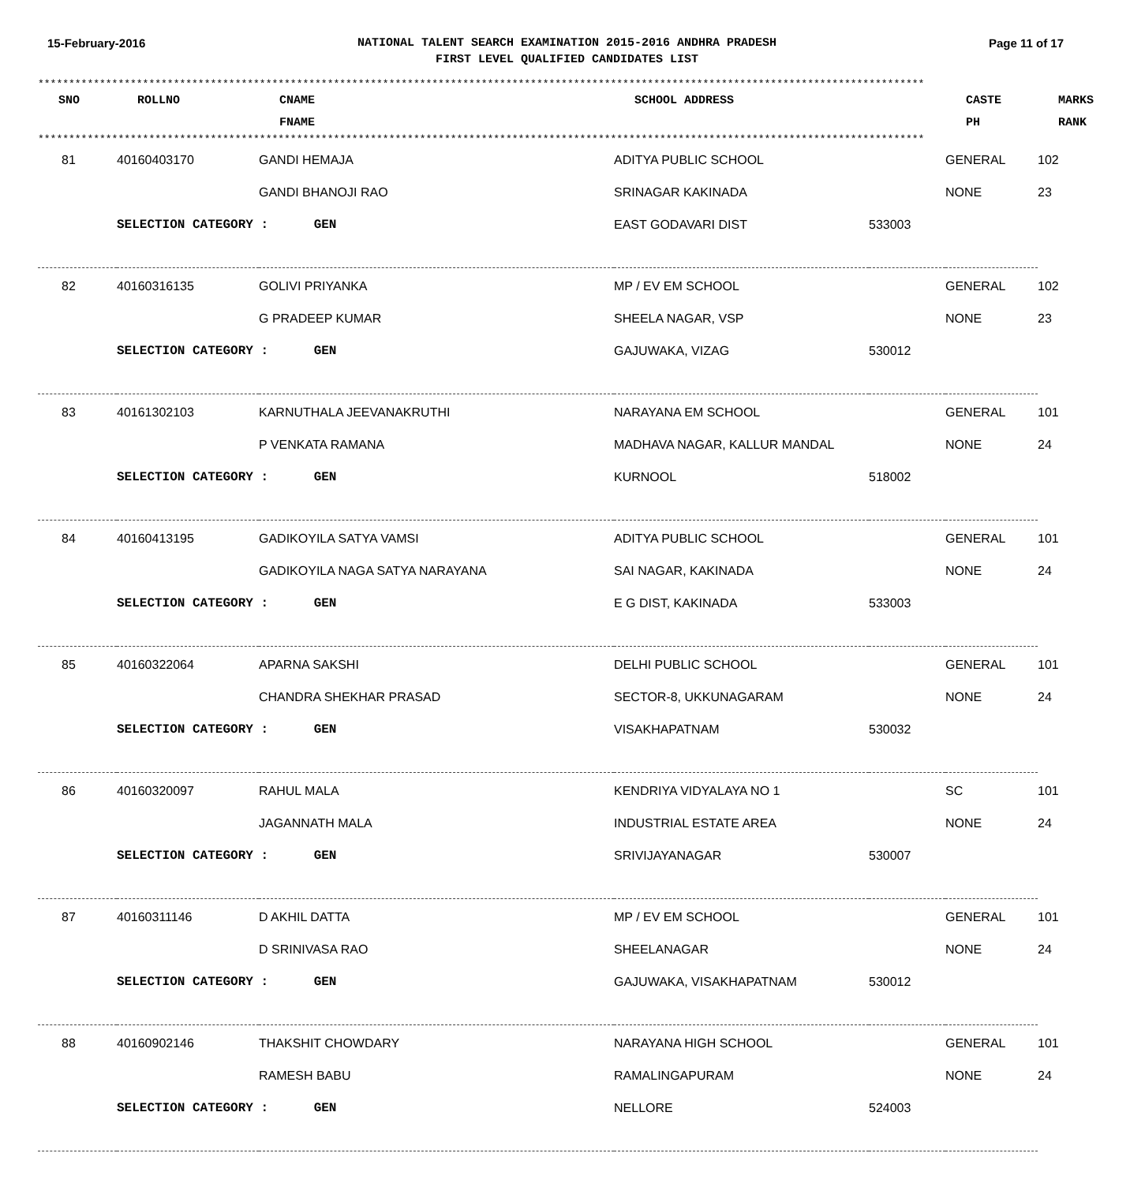15-February-2016
NATIONAL TALENT SEARCH EXAMINATION 2015-2016 ANDHRA PRADESH
FIRST LEVEL QUALIFIED CANDIDATES LIST
Page 11 of 17
************************************************************************************************************************************************
| SNO | ROLLNO | CNAME FNAME | SCHOOL ADDRESS | | CASTE PH | MARKS RANK |
| --- | --- | --- | --- | --- | --- | --- |
************************************************************************************************************************************************
| 81 | 40160403170 | GANDI HEMAJA | ADITYA PUBLIC SCHOOL | | GENERAL | 102 |
| | | GANDI BHANOJI RAO | SRINAGAR KAKINADA | | NONE | 23 |
| | SELECTION CATEGORY : GEN | | EAST GODAVARI DIST | 533003 | | |
| 82 | 40160316135 | GOLIVI PRIYANKA | MP / EV EM SCHOOL | | GENERAL | 102 |
| | | G PRADEEP KUMAR | SHEELA NAGAR, VSP | | NONE | 23 |
| | SELECTION CATEGORY : GEN | | GAJUWAKA, VIZAG | 530012 | | |
| 83 | 40161302103 | KARNUTHALA JEEVANAKRUTHI | NARAYANA EM SCHOOL | | GENERAL | 101 |
| | | P VENKATA RAMANA | MADHAVA NAGAR, KALLUR MANDAL | | NONE | 24 |
| | SELECTION CATEGORY : GEN | | KURNOOL | 518002 | | |
| 84 | 40160413195 | GADIKOYILA SATYA VAMSI | ADITYA PUBLIC SCHOOL | | GENERAL | 101 |
| | | GADIKOYILA NAGA SATYA NARAYANA | SAI NAGAR, KAKINADA | | NONE | 24 |
| | SELECTION CATEGORY : GEN | | E G DIST, KAKINADA | 533003 | | |
| 85 | 40160322064 | APARNA SAKSHI | DELHI PUBLIC SCHOOL | | GENERAL | 101 |
| | | CHANDRA SHEKHAR PRASAD | SECTOR-8, UKKUNAGARAM | | NONE | 24 |
| | SELECTION CATEGORY : GEN | | VISAKHAPATNAM | 530032 | | |
| 86 | 40160320097 | RAHUL MALA | KENDRIYA VIDYALAYA NO 1 | | SC | 101 |
| | | JAGANNATH MALA | INDUSTRIAL ESTATE AREA | | NONE | 24 |
| | SELECTION CATEGORY : GEN | | SRIVIJAYANAGAR | 530007 | | |
| 87 | 40160311146 | D AKHIL DATTA | MP / EV EM SCHOOL | | GENERAL | 101 |
| | | D SRINIVASA RAO | SHEELANAGAR | | NONE | 24 |
| | SELECTION CATEGORY : GEN | | GAJUWAKA, VISAKHAPATNAM | 530012 | | |
| 88 | 40160902146 | THAKSHIT CHOWDARY | NARAYANA HIGH SCHOOL | | GENERAL | 101 |
| | | RAMESH BABU | RAMALINGAPURAM | | NONE | 24 |
| | SELECTION CATEGORY : GEN | | NELLORE | 524003 | | |